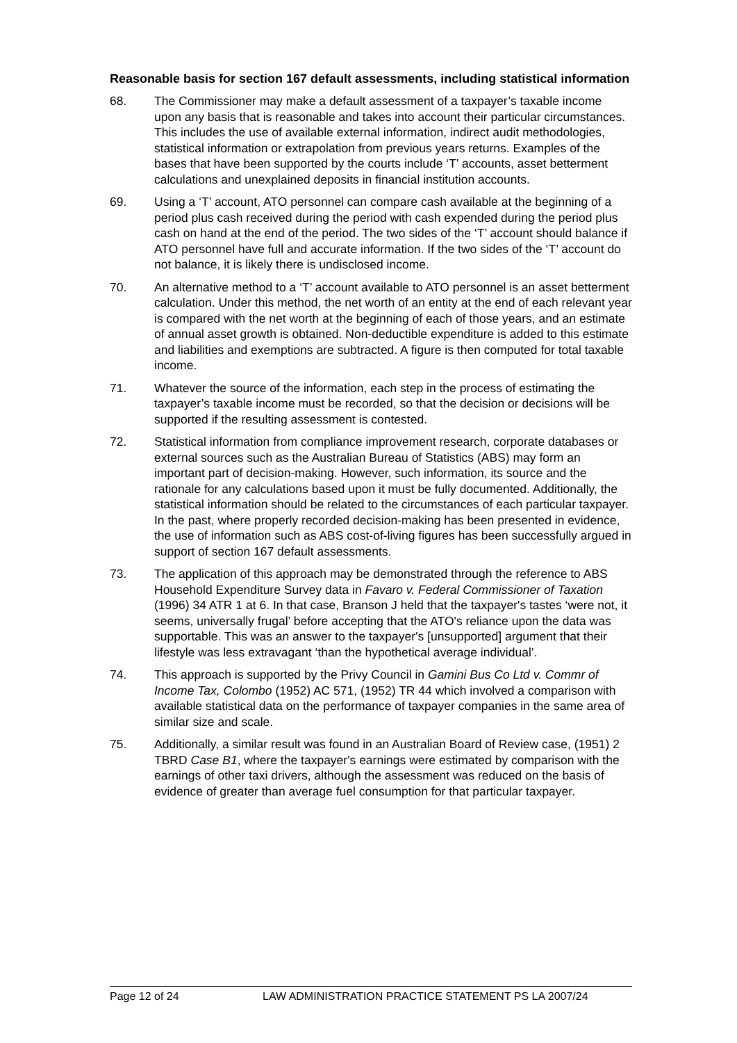Reasonable basis for section 167 default assessments, including statistical information
68. The Commissioner may make a default assessment of a taxpayer’s taxable income upon any basis that is reasonable and takes into account their particular circumstances. This includes the use of available external information, indirect audit methodologies, statistical information or extrapolation from previous years returns. Examples of the bases that have been supported by the courts include ‘T’ accounts, asset betterment calculations and unexplained deposits in financial institution accounts.
69. Using a ‘T’ account, ATO personnel can compare cash available at the beginning of a period plus cash received during the period with cash expended during the period plus cash on hand at the end of the period. The two sides of the ‘T’ account should balance if ATO personnel have full and accurate information. If the two sides of the ‘T’ account do not balance, it is likely there is undisclosed income.
70. An alternative method to a ‘T’ account available to ATO personnel is an asset betterment calculation. Under this method, the net worth of an entity at the end of each relevant year is compared with the net worth at the beginning of each of those years, and an estimate of annual asset growth is obtained. Non-deductible expenditure is added to this estimate and liabilities and exemptions are subtracted. A figure is then computed for total taxable income.
71. Whatever the source of the information, each step in the process of estimating the taxpayer’s taxable income must be recorded, so that the decision or decisions will be supported if the resulting assessment is contested.
72. Statistical information from compliance improvement research, corporate databases or external sources such as the Australian Bureau of Statistics (ABS) may form an important part of decision-making. However, such information, its source and the rationale for any calculations based upon it must be fully documented. Additionally, the statistical information should be related to the circumstances of each particular taxpayer. In the past, where properly recorded decision-making has been presented in evidence, the use of information such as ABS cost-of-living figures has been successfully argued in support of section 167 default assessments.
73. The application of this approach may be demonstrated through the reference to ABS Household Expenditure Survey data in Favaro v. Federal Commissioner of Taxation (1996) 34 ATR 1 at 6. In that case, Branson J held that the taxpayer's tastes ‘were not, it seems, universally frugal’ before accepting that the ATO's reliance upon the data was supportable. This was an answer to the taxpayer's [unsupported] argument that their lifestyle was less extravagant ‘than the hypothetical average individual’.
74. This approach is supported by the Privy Council in Gamini Bus Co Ltd v. Commr of Income Tax, Colombo (1952) AC 571, (1952) TR 44 which involved a comparison with available statistical data on the performance of taxpayer companies in the same area of similar size and scale.
75. Additionally, a similar result was found in an Australian Board of Review case, (1951) 2 TBRD Case B1, where the taxpayer's earnings were estimated by comparison with the earnings of other taxi drivers, although the assessment was reduced on the basis of evidence of greater than average fuel consumption for that particular taxpayer.
Page 12 of 24 LAW ADMINISTRATION PRACTICE STATEMENT PS LA 2007/24